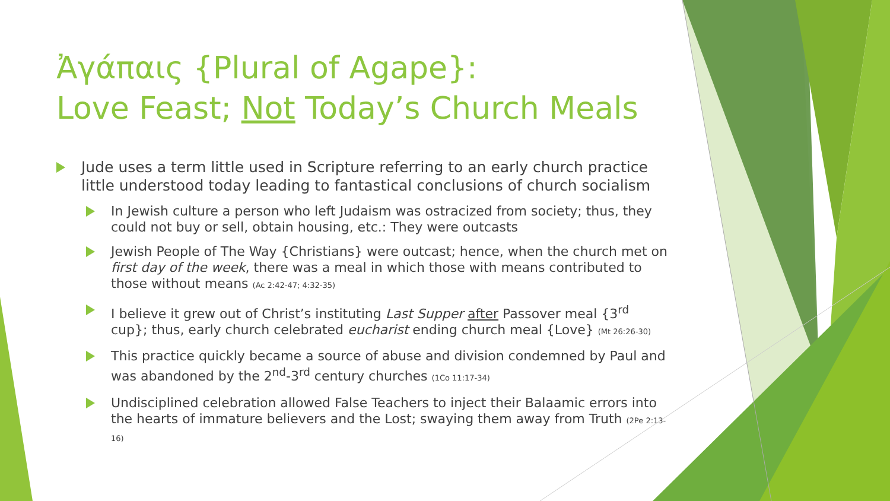Ἀγάπαις {Plural of Agape}:
Love Feast; Not Today’s Church Meals
Jude uses a term little used in Scripture referring to an early church practice little understood today leading to fantastical conclusions of church socialism
In Jewish culture a person who left Judaism was ostracized from society; thus, they could not buy or sell, obtain housing, etc.: They were outcasts
Jewish People of The Way {Christians} were outcast; hence, when the church met on first day of the week, there was a meal in which those with means contributed to those without means (Ac 2:42-47; 4:32-35)
I believe it grew out of Christ’s instituting Last Supper after Passover meal {3<sup>rd</sup> cup}; thus, early church celebrated eucharist ending church meal {Love} (Mt 26:26-30)
This practice quickly became a source of abuse and division condemned by Paul and was abandoned by the 2<sup>nd</sup>-3<sup>rd</sup> century churches (1Co 11:17-34)
Undisciplined celebration allowed False Teachers to inject their Balaamic errors into the hearts of immature believers and the Lost; swaying them away from Truth (2Pe 2:13-16)